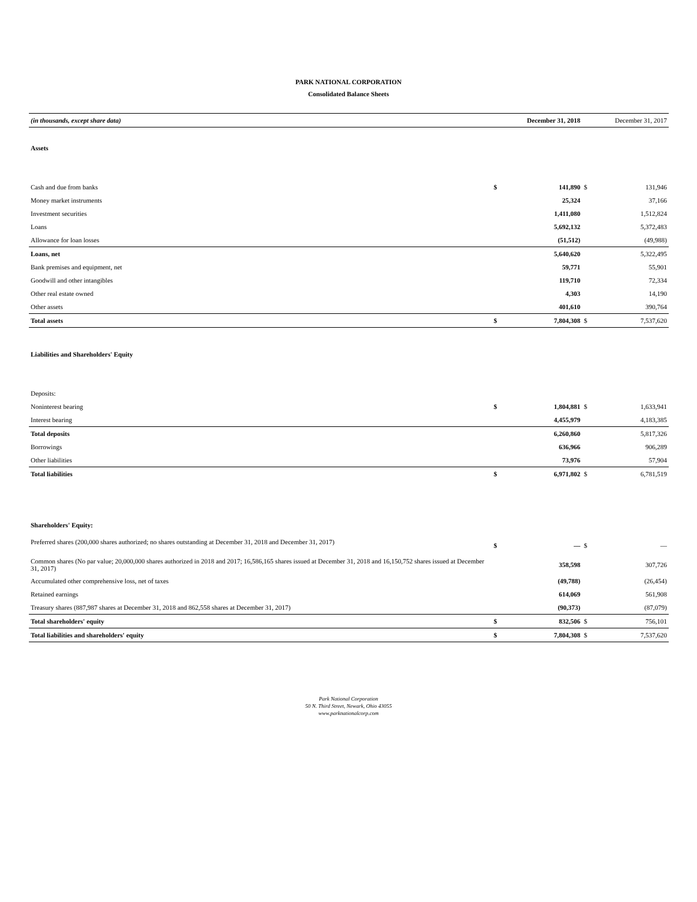PARK NATIONAL CORPORATION
Consolidated Balance Sheets
| (in thousands, except share data) | | December 31, 2018 | | December 31, 2017 |
| --- | --- | --- | --- | --- |
| Assets | | | | |
| Cash and due from banks | $ | 141,890 | $ | 131,946 |
| Money market instruments | | 25,324 | | 37,166 |
| Investment securities | | 1,411,080 | | 1,512,824 |
| Loans | | 5,692,132 | | 5,372,483 |
| Allowance for loan losses | | (51,512) | | (49,988) |
| Loans, net | | 5,640,620 | | 5,322,495 |
| Bank premises and equipment, net | | 59,771 | | 55,901 |
| Goodwill and other intangibles | | 119,710 | | 72,334 |
| Other real estate owned | | 4,303 | | 14,190 |
| Other assets | | 401,610 | | 390,764 |
| Total assets | $ | 7,804,308 | $ | 7,537,620 |
| Liabilities and Shareholders' Equity | | | | |
| Deposits: | | | | |
| Noninterest bearing | $ | 1,804,881 | $ | 1,633,941 |
| Interest bearing | | 4,455,979 | | 4,183,385 |
| Total deposits | | 6,260,860 | | 5,817,326 |
| Borrowings | | 636,966 | | 906,289 |
| Other liabilities | | 73,976 | | 57,904 |
| Total liabilities | $ | 6,971,802 | $ | 6,781,519 |
| Shareholders' Equity: | | | | |
| Preferred shares (200,000 shares authorized; no shares outstanding at December 31, 2018 and December 31, 2017) | $ | — | $ | — |
| Common shares (No par value; 20,000,000 shares authorized in 2018 and 2017; 16,586,165 shares issued at December 31, 2018 and 16,150,752 shares issued at December 31, 2017) | | 358,598 | | 307,726 |
| Accumulated other comprehensive loss, net of taxes | | (49,788) | | (26,454) |
| Retained earnings | | 614,069 | | 561,908 |
| Treasury shares (887,987 shares at December 31, 2018 and 862,558 shares at December 31, 2017) | | (90,373) | | (87,079) |
| Total shareholders' equity | $ | 832,506 | $ | 756,101 |
| Total liabilities and shareholders' equity | $ | 7,804,308 | $ | 7,537,620 |
Park National Corporation
50 N. Third Street, Newark, Ohio 43055
www.parknationalcorp.com